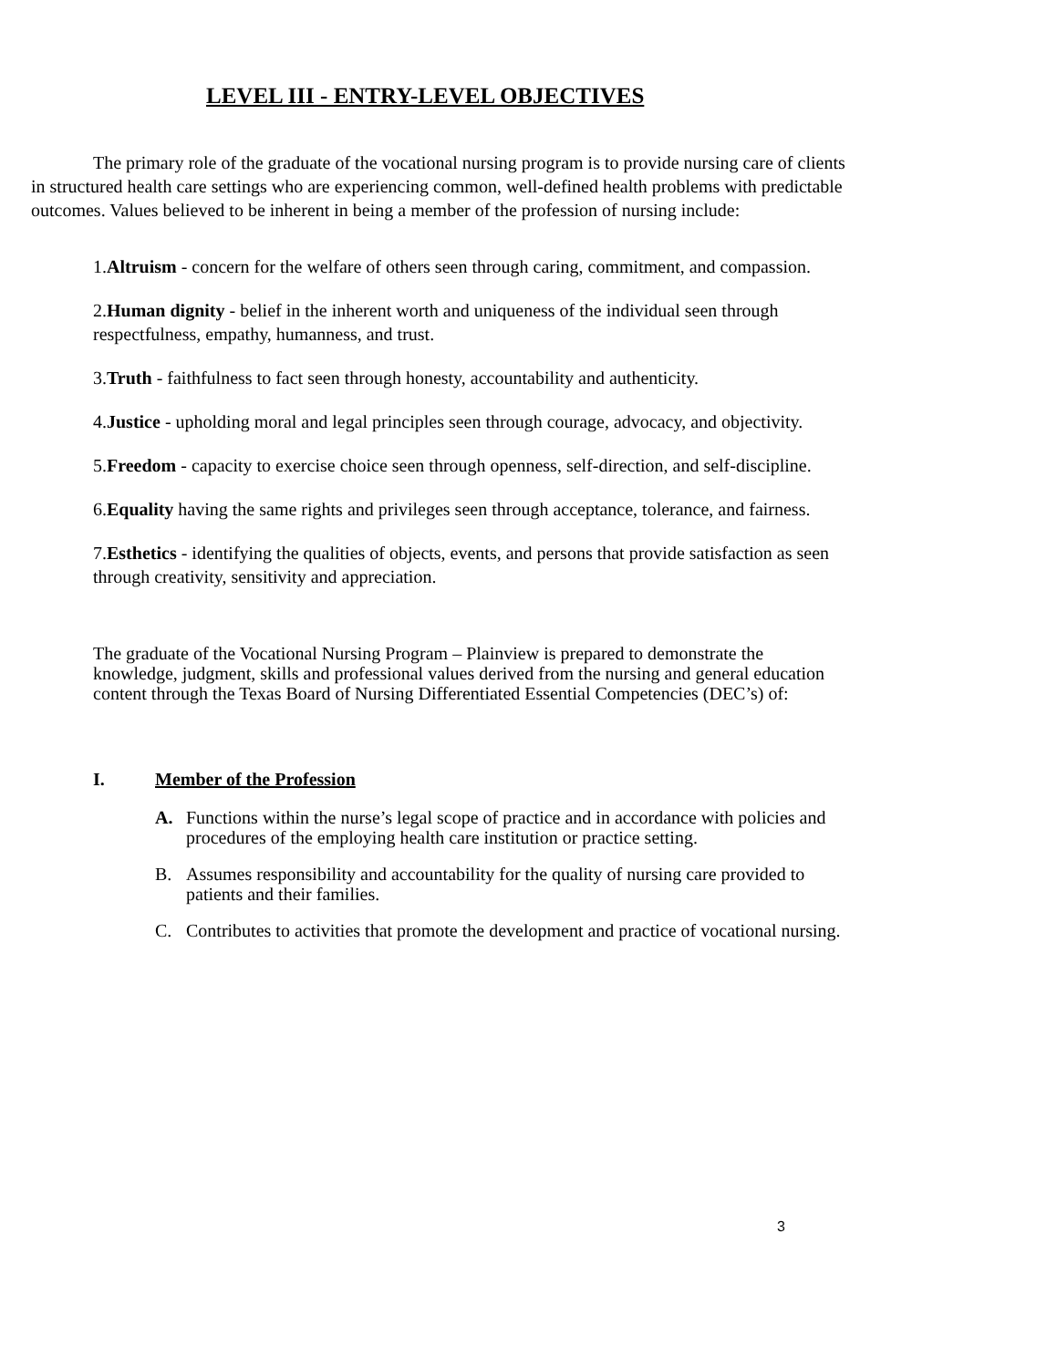LEVEL III - ENTRY-LEVEL OBJECTIVES
The primary role of the graduate of the vocational nursing program is to provide nursing care of clients in structured health care settings who are experiencing common, well-defined health problems with predictable outcomes. Values believed to be inherent in being a member of the profession of nursing include:
1.Altruism - concern for the welfare of others seen through caring, commitment, and compassion.
2.Human dignity - belief in the inherent worth and uniqueness of the individual seen through respectfulness, empathy, humanness, and trust.
3.Truth - faithfulness to fact seen through honesty, accountability and authenticity.
4.Justice - upholding moral and legal principles seen through courage, advocacy, and objectivity.
5.Freedom - capacity to exercise choice seen through openness, self-direction, and self-discipline.
6.Equality having the same rights and privileges seen through acceptance, tolerance, and fairness.
7.Esthetics - identifying the qualities of objects, events, and persons that provide satisfaction as seen through creativity, sensitivity and appreciation.
The graduate of the Vocational Nursing Program – Plainview is prepared to demonstrate the knowledge, judgment, skills and professional values derived from the nursing and general education content through the Texas Board of Nursing Differentiated Essential Competencies (DEC’s) of:
I. Member of the Profession
A. Functions within the nurse’s legal scope of practice and in accordance with policies and procedures of the employing health care institution or practice setting.
B. Assumes responsibility and accountability for the quality of nursing care provided to patients and their families.
C. Contributes to activities that promote the development and practice of vocational nursing.
3